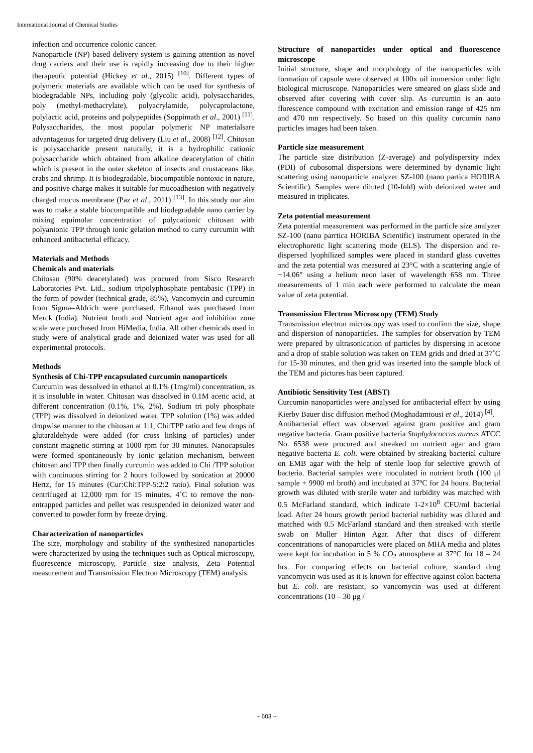International Journal of Chemical Studies
infection and occurrence colonic cancer.
Nanoparticle (NP) based delivery system is gaining attention as novel drug carriers and their use is rapidly increasing due to their higher therapeutic potential (Hickey et al., 2015) <sup>[10]</sup>. Different types of polymeric materials are available which can be used for synthesis of biodegradable NPs, including poly (glycolic acid), polysaccharides, poly (methyl-methacrylate), polyacrylamide, polycaprolactone, polylactic acid, proteins and polypeptides (Soppimath et al., 2001) <sup>[11]</sup>. Polysaccharides, the most popular polymeric NP materialsare advantageous for targeted drug delivery (Liu et al., 2008) <sup>[12]</sup>. Chitosan is polysaccharide present naturally, it is a hydrophilic cationic polysaccharide which obtained from alkaline deacetylation of chitin which is present in the outer skeleton of insects and crustaceans like, crabs and shrimp. It is biodegradable, biocompatible nontoxic in nature, and positive charge makes it suitable for mucoadhesion with negatively charged mucus membrane (Paz et al., 2011) <sup>[13]</sup>. In this study our aim was to make a stable biocompatible and biodegradable nano carrier by mixing equimolar concentration of polycationic chitosan with polyanionic TPP through ionic gelation method to carry curcumin with enhanced antibacterial efficacy.
Materials and Methods
Chemicals and materials
Chitosan (90% deacetylated) was procured from Sisco Research Laboratories Pvt. Ltd., sodium tripolyphosphate pentabasic (TPP) in the form of powder (technical grade, 85%), Vancomycin and curcumin from Sigma–Aldrich were purchased. Ethanol was purchased from Merck (India). Nutrient broth and Nutrient agar and inhibition zone scale were purchased from HiMedia, India. All other chemicals used in study were of analytical grade and deionized water was used for all experimental protocols.
Methods
Synthesis of Chi-TPP encapsulated curcumin nanoparticels
Curcumin was dessolved in ethanol at 0.1% (1mg/ml) concentration, as it is insoluble in water. Chitosan was dissolved in 0.1M acetic acid, at different concentration (0.1%, 1%, 2%). Sodium tri poly phosphate (TPP) was dissolved in deionized water. TPP solution (1%) was added dropwise manner to the chitosan at 1:1, Chi:TPP ratio and few drops of glutaraldehyde were added (for cross linking of particles) under constant magnetic stirring at 1000 rpm for 30 minutes. Nanocapsules were formed spontaneously by ionic gelation mechanism, between chitosan and TPP then finally curcumin was added to Chi /TPP solution with continuous stirring for 2 hours followed by sonication at 20000 Hertz, for 15 minutes (Cur:Chi:TPP-5:2:2 ratio). Final solution was centrifuged at 12,000 rpm for 15 minutes, 4˚C to remove the non-entrapped particles and pellet was resuspended in deionized water and converted to powder form by freeze drying.
Characterization of nanoparticles
The size, morphology and stability of the synthesized nanoparticles were characterized by using the techniques such as Optical microscopy, fluorescence microscopy, Particle size analysis, Zeta Potential measurement and Transmission Electron Microscopy (TEM) analysis.
Structure of nanoparticles under optical and fluorescence microscope
Initial structure, shape and morphology of the nanoparticles with formation of capsule were observed at 100x oil immersion under light biological microscope. Nanoparticles were smeared on glass slide and observed after covering with cover slip. As curcumin is an auto florescence compound with excitation and emission range of 425 nm and 470 nm respectively. So based on this quality curcumin nano particles images had been taken.
Particle size measurement
The particle size distribution (Z-average) and polydispersity index (PDI) of cubosomal dispersions were determined by dynamic light scattering using nanoparticle analyzer SZ-100 (nano partica HORIBA Scientific). Samples were diluted (10-fold) with deionized water and measured in triplicates.
Zeta potential measurement
Zeta potential measurement was performed in the particle size analyzer SZ-100 (nano parrtica HORIBA Scientific) instrument operated in the electrophoretic light scattering mode (ELS). The dispersion and re-dispersed lyophilized samples were placed in standard glass cuvettes and the zeta potential was measured at 23°C with a scattering angle of −14.06° using a helium neon laser of wavelength 658 nm. Three measurements of 1 min each were performed to calculate the mean value of zeta potential.
Transmission Electron Microscopy (TEM) Study
Transmission electron microscopy was used to confirm the size, shape and dispersion of nanoparticles. The samples for observation by TEM were prepared by ultrasonication of particles by dispersing in acetone and a drop of stable solution was taken on TEM grids and dried at 37˚C for 15-30 minutes, and then grid was inserted into the sample block of the TEM and pictures has been captured.
Antibiotic Sensitivity Test (ABST)
Curcumin nanoparticles were analysed for antibacterial effect by using Kierby Bauer disc diffusion method (Moghadamtousi et al., 2014) <sup>[4]</sup>.
Antibacterial effect was observed against gram positive and gram negative bacteria. Gram positive bacteria Staphylococcus aureus ATCC No. 6538 were procured and streaked on nutrient agar and gram negative bacteria E. coli. were obtained by streaking bacterial culture on EMB agar with the help of sterile loop for selective growth of bacteria. Bacterial samples were inoculated in nutrient broth (100 μl sample + 9900 ml broth) and incubated at 37ºC for 24 hours. Bacterial growth was diluted with sterile water and turbidity was matched with 0.5 McFarland standard, which indicate 1-2×10<sup>8</sup> CFU/ml bacterial load. After 24 hours growth period bacterial turbidity was diluted and matched with 0.5 McFarland standard and then streaked with sterile swab on Muller Hinton Agar. After that discs of different concentrations of nanoparticles were placed on MHA media and plates were kept for incubation in 5 % CO<sub>2</sub> atmosphere at 37°C for 18 – 24 hrs. For comparing effects on bacterial culture, standard drug vancomycin was used as it is known for effective against colon bacteria but E. coli. are resistant, so vancomycin was used at different concentrations (10 – 30 μg /
~ 603 ~